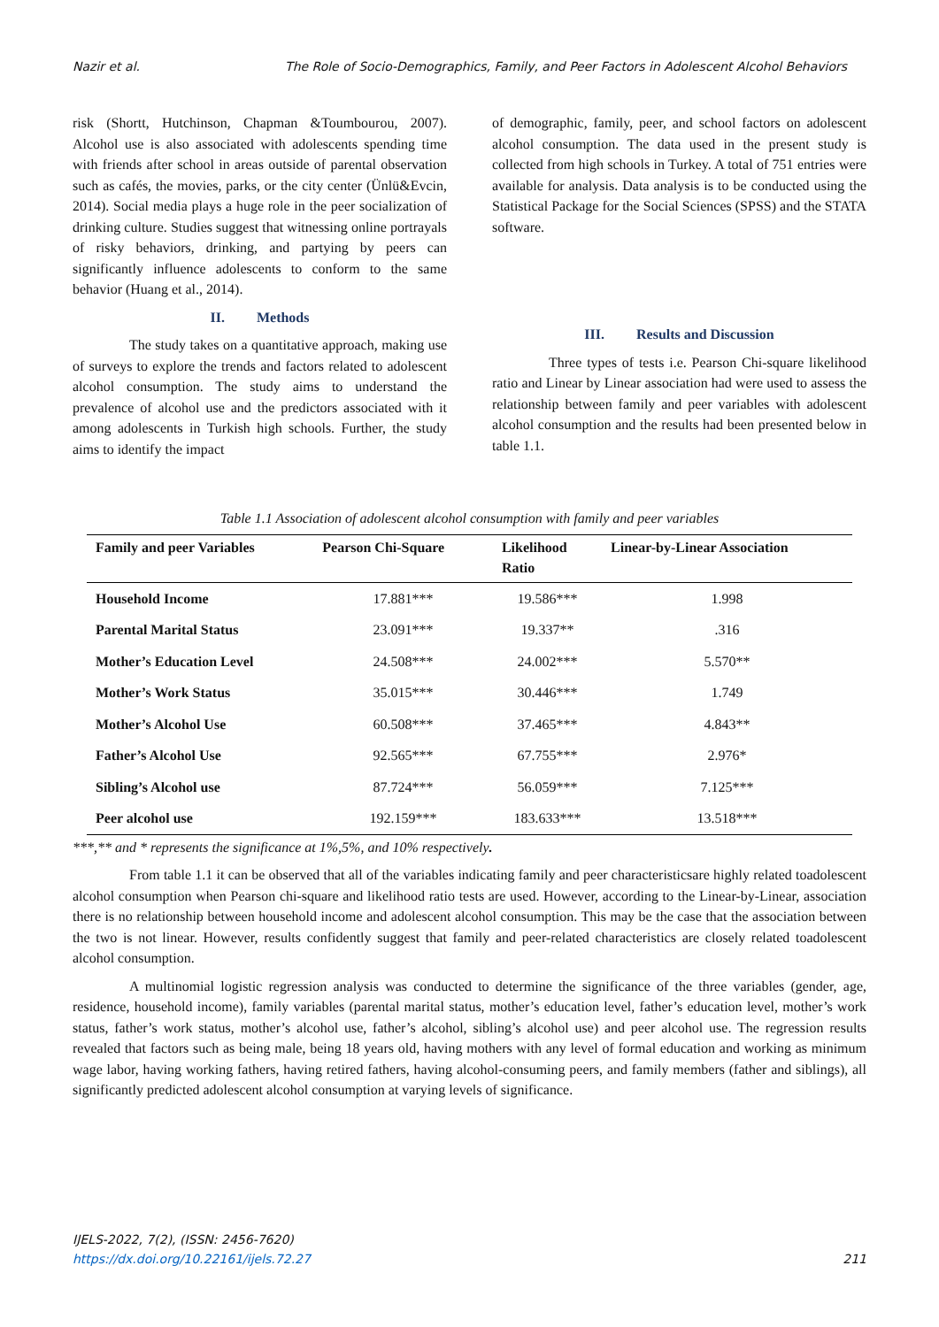Nazir et al. The Role of Socio-Demographics, Family, and Peer Factors in Adolescent Alcohol Behaviors
risk (Shortt, Hutchinson, Chapman &Toumbourou, 2007). Alcohol use is also associated with adolescents spending time with friends after school in areas outside of parental observation such as cafés, the movies, parks, or the city center (Ünlü&Evcin, 2014). Social media plays a huge role in the peer socialization of drinking culture. Studies suggest that witnessing online portrayals of risky behaviors, drinking, and partying by peers can significantly influence adolescents to conform to the same behavior (Huang et al., 2014).
II. Methods
The study takes on a quantitative approach, making use of surveys to explore the trends and factors related to adolescent alcohol consumption. The study aims to understand the prevalence of alcohol use and the predictors associated with it among adolescents in Turkish high schools. Further, the study aims to identify the impact
of demographic, family, peer, and school factors on adolescent alcohol consumption. The data used in the present study is collected from high schools in Turkey. A total of 751 entries were available for analysis. Data analysis is to be conducted using the Statistical Package for the Social Sciences (SPSS) and the STATA software.
III. Results and Discussion
Three types of tests i.e. Pearson Chi-square likelihood ratio and Linear by Linear association had were used to assess the relationship between family and peer variables with adolescent alcohol consumption and the results had been presented below in table 1.1.
Table 1.1 Association of adolescent alcohol consumption with family and peer variables
| Family and peer Variables | Pearson Chi-Square | Likelihood Ratio | Linear-by-Linear Association |
| --- | --- | --- | --- |
| Household Income | 17.881*** | 19.586*** | 1.998 |
| Parental Marital Status | 23.091*** | 19.337** | .316 |
| Mother’s Education Level | 24.508*** | 24.002*** | 5.570** |
| Mother’s Work Status | 35.015*** | 30.446*** | 1.749 |
| Mother’s Alcohol Use | 60.508*** | 37.465*** | 4.843** |
| Father’s Alcohol Use | 92.565*** | 67.755*** | 2.976* |
| Sibling’s Alcohol use | 87.724*** | 56.059*** | 7.125*** |
| Peer alcohol use | 192.159*** | 183.633*** | 13.518*** |
***,** and * represents the significance at 1%,5%, and 10% respectively.
From table 1.1 it can be observed that all of the variables indicating family and peer characteristicsare highly related toadolescent alcohol consumption when Pearson chi-square and likelihood ratio tests are used. However, according to the Linear-by-Linear, association there is no relationship between household income and adolescent alcohol consumption. This may be the case that the association between the two is not linear. However, results confidently suggest that family and peer-related characteristics are closely related toadolescent alcohol consumption.
A multinomial logistic regression analysis was conducted to determine the significance of the three variables (gender, age, residence, household income), family variables (parental marital status, mother’s education level, father’s education level, mother’s work status, father’s work status, mother’s alcohol use, father’s alcohol, sibling’s alcohol use) and peer alcohol use. The regression results revealed that factors such as being male, being 18 years old, having mothers with any level of formal education and working as minimum wage labor, having working fathers, having retired fathers, having alcohol-consuming peers, and family members (father and siblings), all significantly predicted adolescent alcohol consumption at varying levels of significance.
IJELS-2022, 7(2), (ISSN: 2456-7620)
https://dx.doi.org/10.22161/ijels.72.27
211